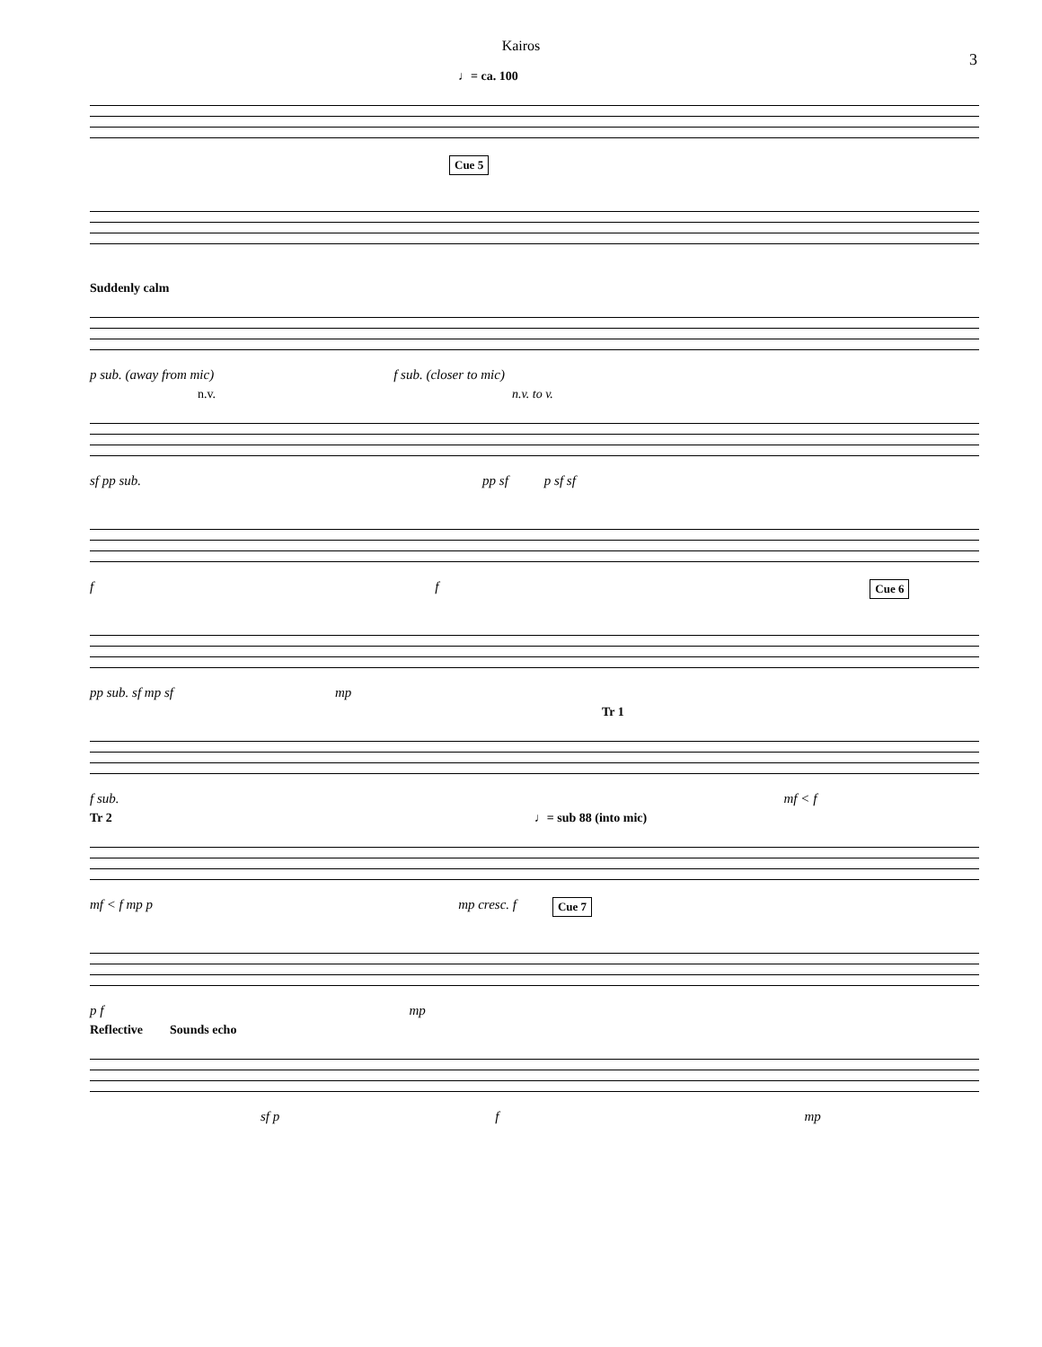Kairos
3
♩= ca. 100
Cue 5
Suddenly calm
p sub. (away from mic) f sub. (closer to mic)
n.v. n.v. to v.
sf pp sub. pp sf p sf sf
f f Cue 6
pp sub. sf mp sf mp
Tr 1
f sub. mf < f
Tr 2 ♩= sub 88 (into mic)
mf < f mp p mp cresc. f Cue 7
p f mp
Reflective Sounds echo
sf p f mp